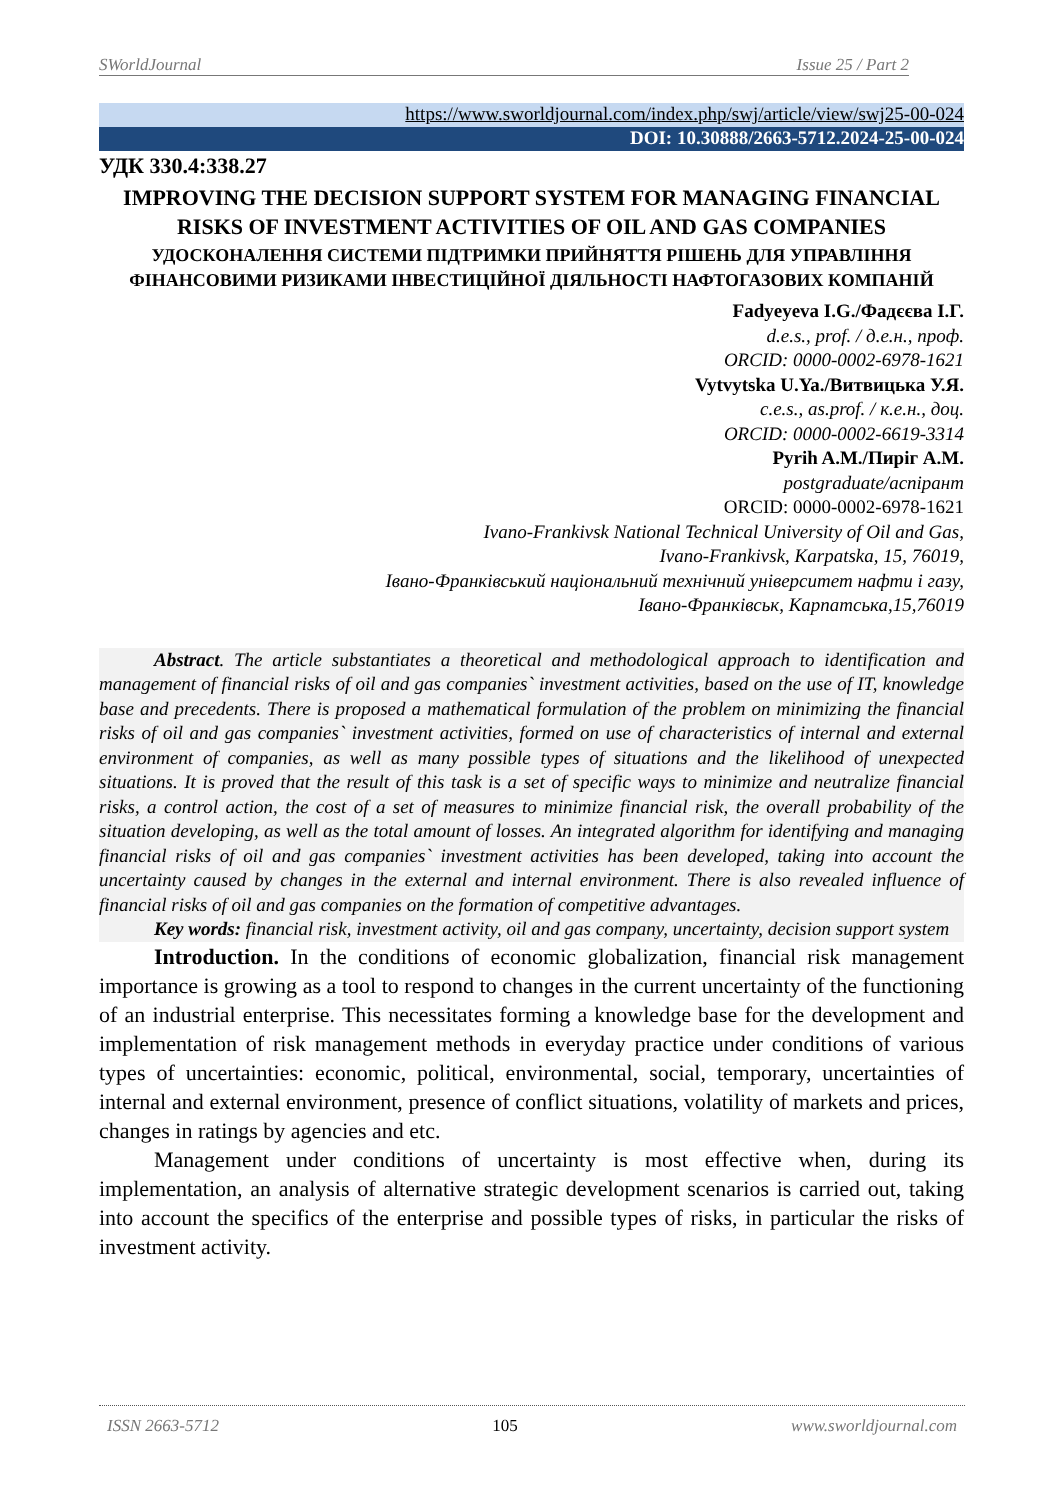SWorldJournal Issue 25 / Part 2
https://www.sworldjournal.com/index.php/swj/article/view/swj25-00-024
DOI: 10.30888/2663-5712.2024-25-00-024
УДК 330.4:338.27
IMPROVING THE DECISION SUPPORT SYSTEM FOR MANAGING FINANCIAL RISKS OF INVESTMENT ACTIVITIES OF OIL AND GAS COMPANIES
УДОСКОНАЛЕННЯ СИСТЕМИ ПІДТРИМКИ ПРИЙНЯТТЯ РІШЕНЬ ДЛЯ УПРАВЛІННЯ ФІНАНСОВИМИ РИЗИКАМИ ІНВЕСТИЦІЙНОЇ ДІЯЛЬНОСТІ НАФТОГАЗОВИХ КОМПАНІЙ
Fadyeyeva I.G./Фадєєва І.Г.
d.e.s., prof. / д.е.н., проф.
ORCID: 0000-0002-6978-1621
Vytvytska U.Ya./Витвицька У.Я.
c.e.s., as.prof. / к.е.н., доц.
ORCID: 0000-0002-6619-3314
Pyrih A.M./Пиріг А.М.
postgraduate/аспірант
ORCID: 0000-0002-6978-1621
Ivano-Frankivsk National Technical University of Oil and Gas,
Ivano-Frankivsk, Karpatska, 15, 76019,
Івано-Франківський національний технічний університет нафти і газу,
Івано-Франківськ, Карпатська,15,76019
Abstract. The article substantiates a theoretical and methodological approach to identification and management of financial risks of oil and gas companies` investment activities, based on the use of IT, knowledge base and precedents. There is proposed a mathematical formulation of the problem on minimizing the financial risks of oil and gas companies` investment activities, formed on use of characteristics of internal and external environment of companies, as well as many possible types of situations and the likelihood of unexpected situations. It is proved that the result of this task is a set of specific ways to minimize and neutralize financial risks, a control action, the cost of a set of measures to minimize financial risk, the overall probability of the situation developing, as well as the total amount of losses. An integrated algorithm for identifying and managing financial risks of oil and gas companies` investment activities has been developed, taking into account the uncertainty caused by changes in the external and internal environment. There is also revealed influence of financial risks of oil and gas companies on the formation of competitive advantages.
Key words: financial risk, investment activity, oil and gas company, uncertainty, decision support system
Introduction. In the conditions of economic globalization, financial risk management importance is growing as a tool to respond to changes in the current uncertainty of the functioning of an industrial enterprise. This necessitates forming a knowledge base for the development and implementation of risk management methods in everyday practice under conditions of various types of uncertainties: economic, political, environmental, social, temporary, uncertainties of internal and external environment, presence of conflict situations, volatility of markets and prices, changes in ratings by agencies and etc.
Management under conditions of uncertainty is most effective when, during its implementation, an analysis of alternative strategic development scenarios is carried out, taking into account the specifics of the enterprise and possible types of risks, in particular the risks of investment activity.
ISSN 2663-5712 105 www.sworldjournal.com